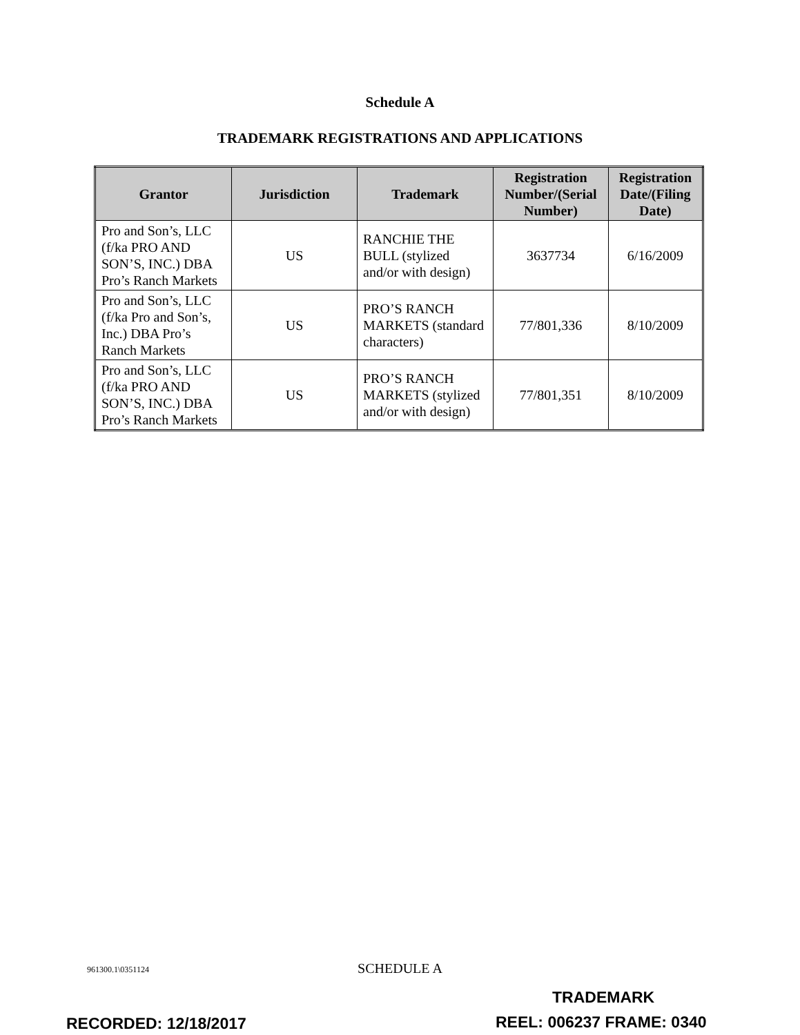Schedule A
TRADEMARK REGISTRATIONS AND APPLICATIONS
| Grantor | Jurisdiction | Trademark | Registration Number/(Serial Number) | Registration Date/(Filing Date) |
| --- | --- | --- | --- | --- |
| Pro and Son’s, LLC (f/ka PRO AND SON’S, INC.) DBA Pro’s Ranch Markets | US | RANCHIE THE BULL (stylized and/or with design) | 3637734 | 6/16/2009 |
| Pro and Son’s, LLC (f/ka Pro and Son’s, Inc.) DBA Pro’s Ranch Markets | US | PRO’S RANCH MARKETS (standard characters) | 77/801,336 | 8/10/2009 |
| Pro and Son’s, LLC (f/ka PRO AND SON’S, INC.) DBA Pro’s Ranch Markets | US | PRO’S RANCH MARKETS (stylized and/or with design) | 77/801,351 | 8/10/2009 |
961300.1\0351124
SCHEDULE A
TRADEMARK
RECORDED: 12/18/2017 REEL: 006237 FRAME: 0340